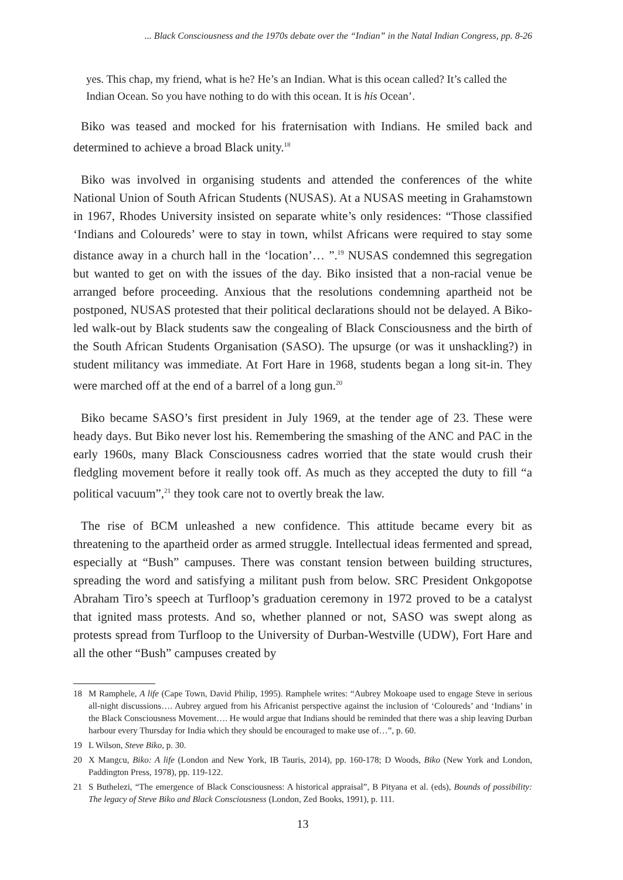... Black Consciousness and the 1970s debate over the “Indian” in the Natal Indian Congress, pp. 8-26
yes. This chap, my friend, what is he? He’s an Indian. What is this ocean called? It’s called the Indian Ocean. So you have nothing to do with this ocean. It is his Ocean’.
Biko was teased and mocked for his fraternisation with Indians. He smiled back and determined to achieve a broad Black unity.<sup>18</sup>
Biko was involved in organising students and attended the conferences of the white National Union of South African Students (NUSAS). At a NUSAS meeting in Grahamstown in 1967, Rhodes University insisted on separate white’s only residences: “Those classified ‘Indians and Coloureds’ were to stay in town, whilst Africans were required to stay some distance away in a church hall in the ‘location’… ”.<sup>19</sup> NUSAS condemned this segregation but wanted to get on with the issues of the day. Biko insisted that a non-racial venue be arranged before proceeding. Anxious that the resolutions condemning apartheid not be postponed, NUSAS protested that their political declarations should not be delayed. A Biko-led walk-out by Black students saw the congealing of Black Consciousness and the birth of the South African Students Organisation (SASO). The upsurge (or was it unshackling?) in student militancy was immediate. At Fort Hare in 1968, students began a long sit-in. They were marched off at the end of a barrel of a long gun.<sup>20</sup>
Biko became SASO’s first president in July 1969, at the tender age of 23. These were heady days. But Biko never lost his. Remembering the smashing of the ANC and PAC in the early 1960s, many Black Consciousness cadres worried that the state would crush their fledgling movement before it really took off. As much as they accepted the duty to fill “a political vacuum”,<sup>21</sup> they took care not to overtly break the law.
The rise of BCM unleashed a new confidence. This attitude became every bit as threatening to the apartheid order as armed struggle. Intellectual ideas fermented and spread, especially at “Bush” campuses. There was constant tension between building structures, spreading the word and satisfying a militant push from below. SRC President Onkgopotse Abraham Tiro’s speech at Turfloop’s graduation ceremony in 1972 proved to be a catalyst that ignited mass protests. And so, whether planned or not, SASO was swept along as protests spread from Turfloop to the University of Durban-Westville (UDW), Fort Hare and all the other “Bush” campuses created by
18 M Ramphele, A life (Cape Town, David Philip, 1995). Ramphele writes: “Aubrey Mokoape used to engage Steve in serious all-night discussions…. Aubrey argued from his Africanist perspective against the inclusion of ‘Coloureds’ and ‘Indians’ in the Black Consciousness Movement…. He would argue that Indians should be reminded that there was a ship leaving Durban harbour every Thursday for India which they should be encouraged to make use of…”, p. 60.
19 L Wilson, Steve Biko, p. 30.
20 X Mangcu, Biko: A life (London and New York, IB Tauris, 2014), pp. 160-178; D Woods, Biko (New York and London, Paddington Press, 1978), pp. 119-122.
21 S Buthelezi, “The emergence of Black Consciousness: A historical appraisal”, B Pityana et al. (eds), Bounds of possibility: The legacy of Steve Biko and Black Consciousness (London, Zed Books, 1991), p. 111.
13